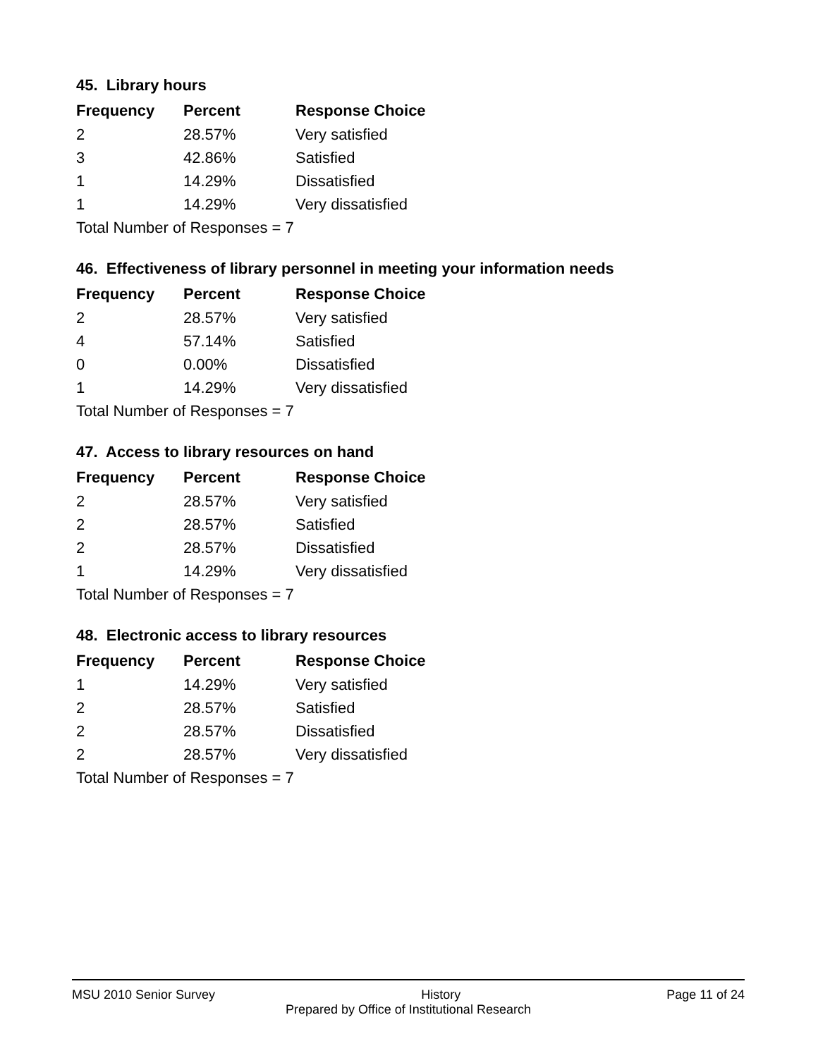45. Library hours
| Frequency | Percent | Response Choice |
| --- | --- | --- |
| 2 | 28.57% | Very satisfied |
| 3 | 42.86% | Satisfied |
| 1 | 14.29% | Dissatisfied |
| 1 | 14.29% | Very dissatisfied |
| Total Number of Responses = 7 | | |
46. Effectiveness of library personnel in meeting your information needs
| Frequency | Percent | Response Choice |
| --- | --- | --- |
| 2 | 28.57% | Very satisfied |
| 4 | 57.14% | Satisfied |
| 0 | 0.00% | Dissatisfied |
| 1 | 14.29% | Very dissatisfied |
| Total Number of Responses = 7 | | |
47. Access to library resources on hand
| Frequency | Percent | Response Choice |
| --- | --- | --- |
| 2 | 28.57% | Very satisfied |
| 2 | 28.57% | Satisfied |
| 2 | 28.57% | Dissatisfied |
| 1 | 14.29% | Very dissatisfied |
| Total Number of Responses = 7 | | |
48. Electronic access to library resources
| Frequency | Percent | Response Choice |
| --- | --- | --- |
| 1 | 14.29% | Very satisfied |
| 2 | 28.57% | Satisfied |
| 2 | 28.57% | Dissatisfied |
| 2 | 28.57% | Very dissatisfied |
| Total Number of Responses = 7 | | |
MSU 2010 Senior Survey History Page 11 of 24
Prepared by Office of Institutional Research